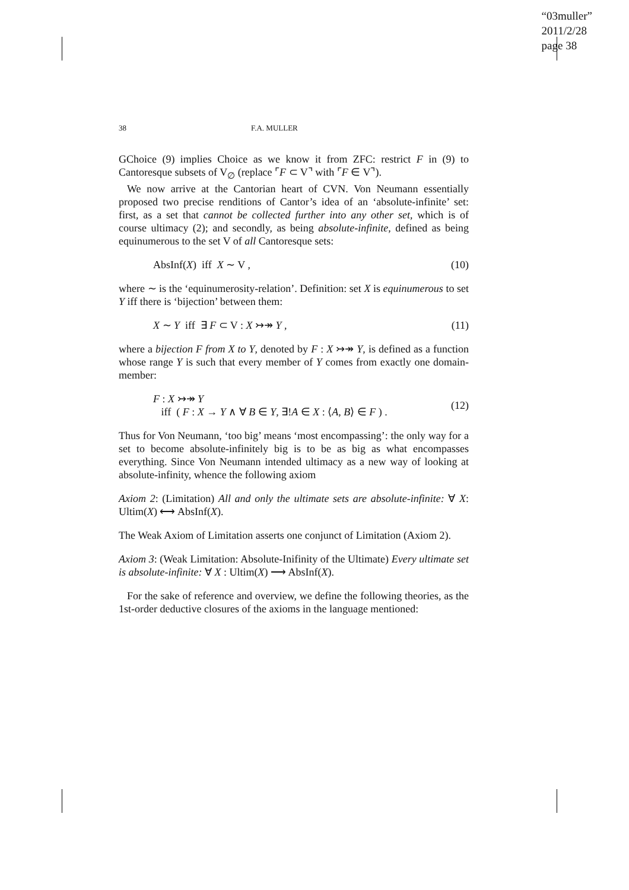“03muller”
2011/2/28
page 38
38 F.A. MULLER
GChoice (9) implies Choice as we know it from ZFC: restrict F in (9) to Cantoresque subsets of V<sub>∅</sub> (replace ⌜F ⊂ V⌝ with ⌜F ∈ V⌝).
We now arrive at the Cantorian heart of CVN. Von Neumann essentially proposed two precise renditions of Cantor’s idea of an ‘absolute-infinite’ set: first, as a set that cannot be collected further into any other set, which is of course ultimacy (2); and secondly, as being absolute-infinite, defined as being equinumerous to the set V of all Cantoresque sets:
AbsInf(X) iff X ∼ V , (10)
where ∼ is the ‘equinumerosity-relation’. Definition: set X is equinumerous to set Y iff there is ‘bijection’ between them:
X ∼ Y iff ∃ F ⊂ V : X ↣↠ Y , (11)
where a bijection F from X to Y, denoted by F : X ↣↠ Y, is defined as a function whose range Y is such that every member of Y comes from exactly one domain-member:
F : X ↣↠ Y
iff ( F : X → Y ∧ ∀ B ∈ Y, ∃!A ∈ X : ⟨A, B⟩ ∈ F ) . (12)
Thus for Von Neumann, ‘too big’ means ‘most encompassing’: the only way for a set to become absolute-infinitely big is to be as big as what encompasses everything. Since Von Neumann intended ultimacy as a new way of looking at absolute-infinity, whence the following axiom
Axiom 2: (Limitation) All and only the ultimate sets are absolute-infinite: ∀ X: Ultim(X) ⟷ AbsInf(X).
The Weak Axiom of Limitation asserts one conjunct of Limitation (Axiom 2).
Axiom 3: (Weak Limitation: Absolute-Inifinity of the Ultimate) Every ultimate set is absolute-infinite: ∀ X : Ultim(X) ⟶ AbsInf(X).
For the sake of reference and overview, we define the following theories, as the 1st-order deductive closures of the axioms in the language mentioned: